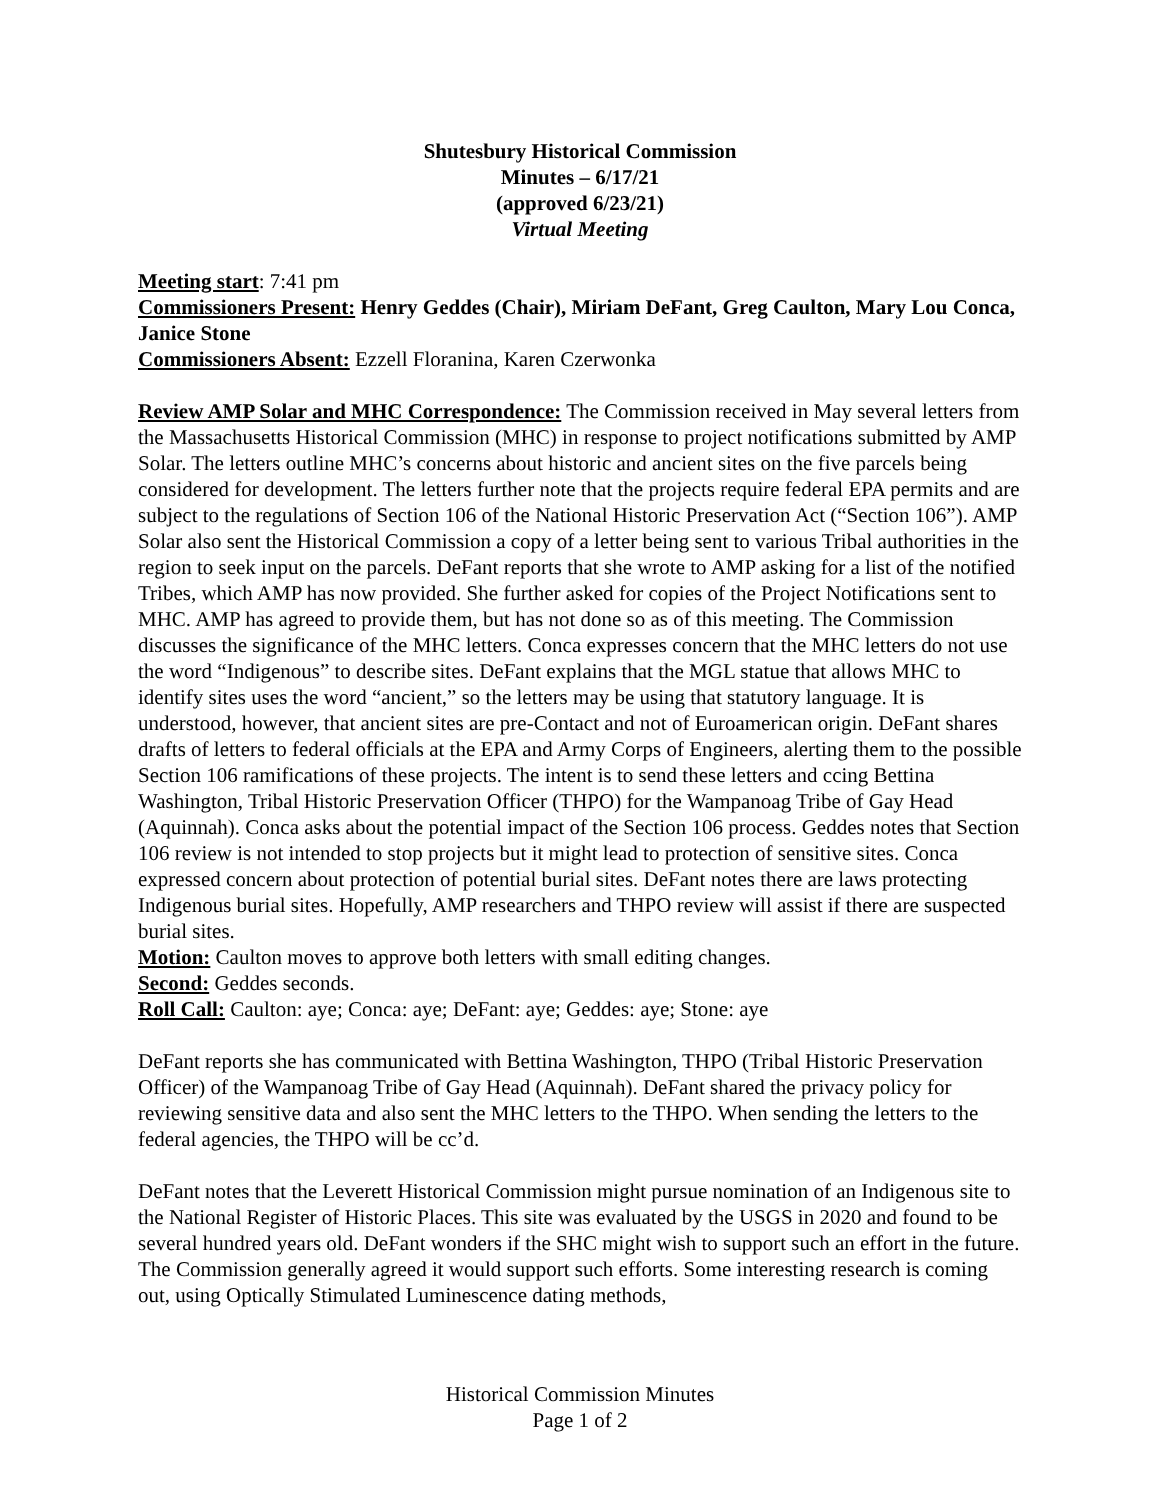Shutesbury Historical Commission
Minutes – 6/17/21
(approved 6/23/21)
Virtual Meeting
Meeting start: 7:41 pm
Commissioners Present: Henry Geddes (Chair), Miriam DeFant, Greg Caulton, Mary Lou Conca, Janice Stone
Commissioners Absent: Ezzell Floranina, Karen Czerwonka
Review AMP Solar and MHC Correspondence: The Commission received in May several letters from the Massachusetts Historical Commission (MHC) in response to project notifications submitted by AMP Solar. The letters outline MHC’s concerns about historic and ancient sites on the five parcels being considered for development. The letters further note that the projects require federal EPA permits and are subject to the regulations of Section 106 of the National Historic Preservation Act (“Section 106”). AMP Solar also sent the Historical Commission a copy of a letter being sent to various Tribal authorities in the region to seek input on the parcels. DeFant reports that she wrote to AMP asking for a list of the notified Tribes, which AMP has now provided. She further asked for copies of the Project Notifications sent to MHC. AMP has agreed to provide them, but has not done so as of this meeting. The Commission discusses the significance of the MHC letters. Conca expresses concern that the MHC letters do not use the word “Indigenous” to describe sites. DeFant explains that the MGL statue that allows MHC to identify sites uses the word “ancient,” so the letters may be using that statutory language. It is understood, however, that ancient sites are pre-Contact and not of Euroamerican origin. DeFant shares drafts of letters to federal officials at the EPA and Army Corps of Engineers, alerting them to the possible Section 106 ramifications of these projects. The intent is to send these letters and ccing Bettina Washington, Tribal Historic Preservation Officer (THPO) for the Wampanoag Tribe of Gay Head (Aquinnah). Conca asks about the potential impact of the Section 106 process. Geddes notes that Section 106 review is not intended to stop projects but it might lead to protection of sensitive sites. Conca expressed concern about protection of potential burial sites. DeFant notes there are laws protecting Indigenous burial sites. Hopefully, AMP researchers and THPO review will assist if there are suspected burial sites.
Motion: Caulton moves to approve both letters with small editing changes.
Second: Geddes seconds.
Roll Call: Caulton: aye; Conca: aye; DeFant: aye; Geddes: aye; Stone: aye
DeFant reports she has communicated with Bettina Washington, THPO (Tribal Historic Preservation Officer) of the Wampanoag Tribe of Gay Head (Aquinnah). DeFant shared the privacy policy for reviewing sensitive data and also sent the MHC letters to the THPO. When sending the letters to the federal agencies, the THPO will be cc’d.
DeFant notes that the Leverett Historical Commission might pursue nomination of an Indigenous site to the National Register of Historic Places. This site was evaluated by the USGS in 2020 and found to be several hundred years old. DeFant wonders if the SHC might wish to support such an effort in the future. The Commission generally agreed it would support such efforts. Some interesting research is coming out, using Optically Stimulated Luminescence dating methods,
Historical Commission Minutes
Page 1 of 2